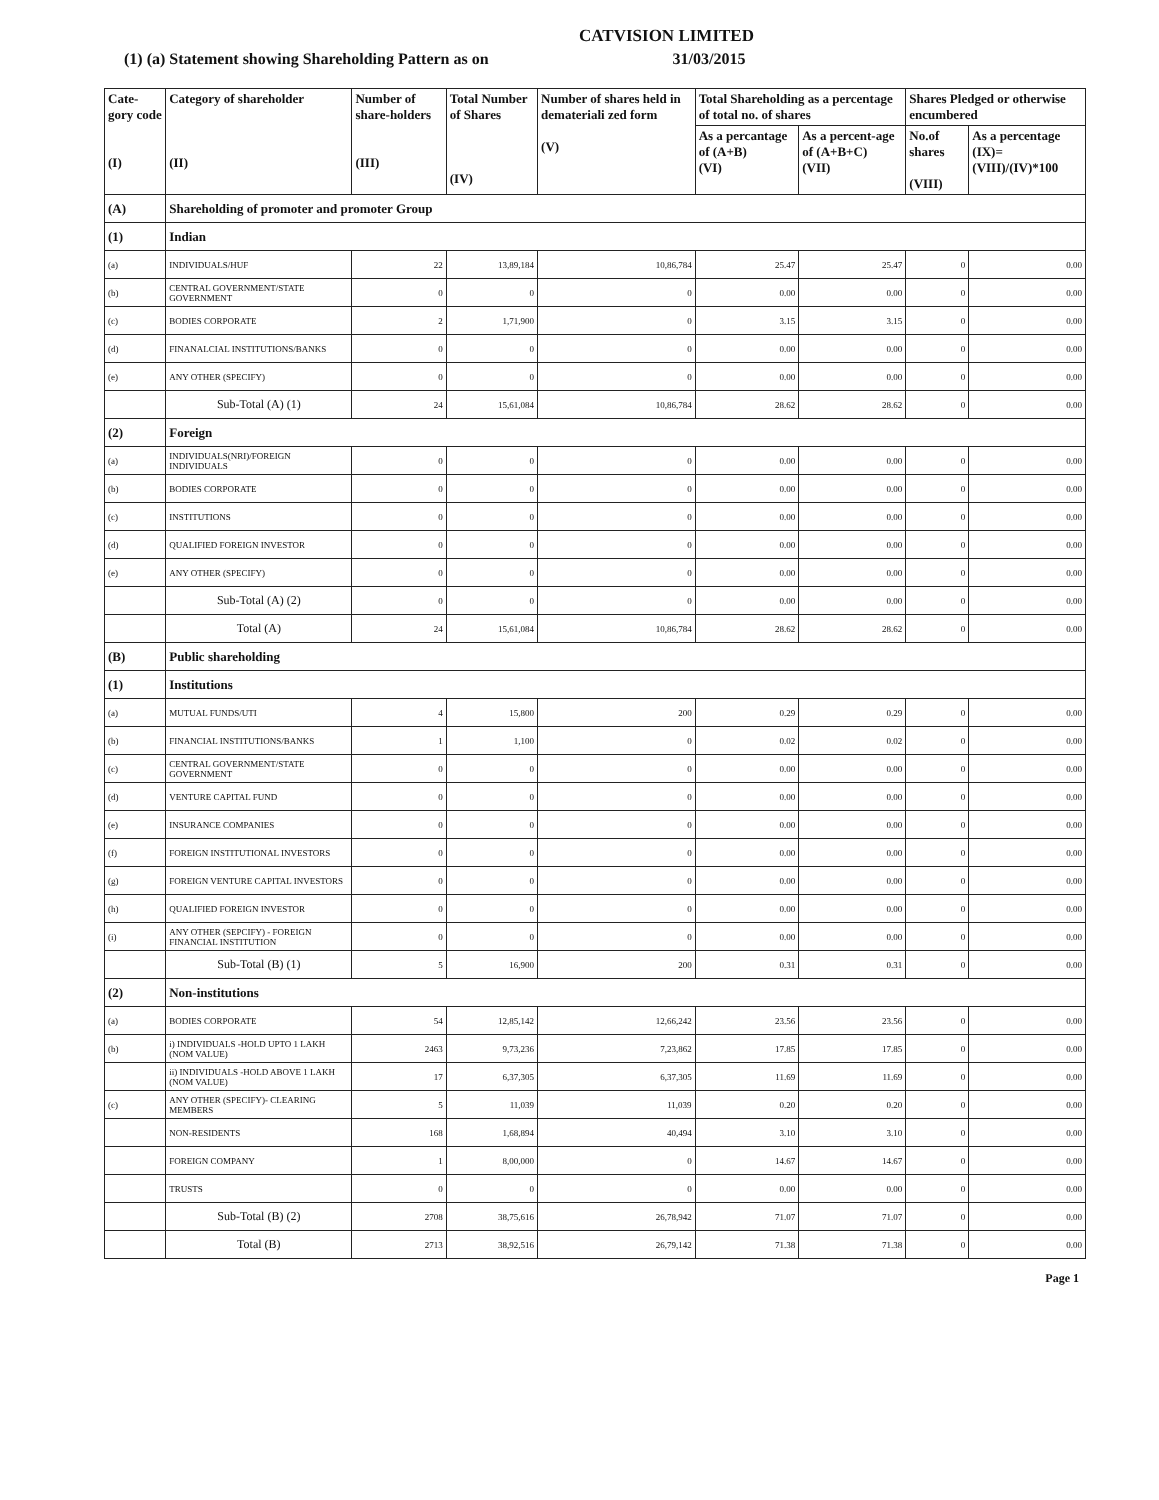CATVISION LIMITED
(1) (a) Statement showing Shareholding Pattern as on 31/03/2015
| Cate-gory code (I) | Category of shareholder (II) | Number of share-holders (III) | Total Number of Shares (IV) | Number of shares held in demateriali zed form (V) | Total Shareholding as a percentage of total no. of shares | | Shares Pledged or otherwise encumbered | |
| --- | --- | --- | --- | --- | --- | --- | --- | --- |
| | | | | | As a percantage of (A+B) (VI) | As a percent-age of (A+B+C) (VII) | No.of shares (VIII) | As a percentage (IX)=(VIII)/(IV)*100 |
| (A) | Shareholding of promoter and promoter Group | | | | | | | |
| (1) | Indian | | | | | | | |
| (a) | INDIVIDUALS/HUF | 22 | 13,89,184 | 10,86,784 | 25.47 | 25.47 | 0 | 0.00 |
| (b) | CENTRAL GOVERNMENT/STATE GOVERNMENT | 0 | 0 | 0 | 0.00 | 0.00 | 0 | 0.00 |
| (c) | BODIES CORPORATE | 2 | 1,71,900 | 0 | 3.15 | 3.15 | 0 | 0.00 |
| (d) | FINANALCIAL INSTITUTIONS/BANKS | 0 | 0 | 0 | 0.00 | 0.00 | 0 | 0.00 |
| (e) | ANY OTHER (SPECIFY) | 0 | 0 | 0 | 0.00 | 0.00 | 0 | 0.00 |
| | Sub-Total (A) (1) | 24 | 15,61,084 | 10,86,784 | 28.62 | 28.62 | 0 | 0.00 |
| (2) | Foreign | | | | | | | |
| (a) | INDIVIDUALS(NRI)/FOREIGN INDIVIDUALS | 0 | 0 | 0 | 0.00 | 0.00 | 0 | 0.00 |
| (b) | BODIES CORPORATE | 0 | 0 | 0 | 0.00 | 0.00 | 0 | 0.00 |
| (c) | INSTITUTIONS | 0 | 0 | 0 | 0.00 | 0.00 | 0 | 0.00 |
| (d) | QUALIFIED FOREIGN INVESTOR | 0 | 0 | 0 | 0.00 | 0.00 | 0 | 0.00 |
| (e) | ANY OTHER (SPECIFY) | 0 | 0 | 0 | 0.00 | 0.00 | 0 | 0.00 |
| | Sub-Total (A) (2) | 0 | 0 | 0 | 0.00 | 0.00 | 0 | 0.00 |
| | Total (A) | 24 | 15,61,084 | 10,86,784 | 28.62 | 28.62 | 0 | 0.00 |
| (B) | Public shareholding | | | | | | | |
| (1) | Institutions | | | | | | | |
| (a) | MUTUAL FUNDS/UTI | 4 | 15,800 | 200 | 0.29 | 0.29 | 0 | 0.00 |
| (b) | FINANCIAL INSTITUTIONS/BANKS | 1 | 1,100 | 0 | 0.02 | 0.02 | 0 | 0.00 |
| (c) | CENTRAL GOVERNMENT/STATE GOVERNMENT | 0 | 0 | 0 | 0.00 | 0.00 | 0 | 0.00 |
| (d) | VENTURE CAPITAL FUND | 0 | 0 | 0 | 0.00 | 0.00 | 0 | 0.00 |
| (e) | INSURANCE COMPANIES | 0 | 0 | 0 | 0.00 | 0.00 | 0 | 0.00 |
| (f) | FOREIGN INSTITUTIONAL INVESTORS | 0 | 0 | 0 | 0.00 | 0.00 | 0 | 0.00 |
| (g) | FOREIGN VENTURE CAPITAL INVESTORS | 0 | 0 | 0 | 0.00 | 0.00 | 0 | 0.00 |
| (h) | QUALIFIED FOREIGN INVESTOR | 0 | 0 | 0 | 0.00 | 0.00 | 0 | 0.00 |
| (i) | ANY OTHER (SEPCIFY) - FOREIGN FINANCIAL INSTITUTION | 0 | 0 | 0 | 0.00 | 0.00 | 0 | 0.00 |
| | Sub-Total (B) (1) | 5 | 16,900 | 200 | 0.31 | 0.31 | 0 | 0.00 |
| (2) | Non-institutions | | | | | | | |
| (a) | BODIES CORPORATE | 54 | 12,85,142 | 12,66,242 | 23.56 | 23.56 | 0 | 0.00 |
| (b) | i) INDIVIDUALS -HOLD UPTO 1 LAKH (NOM VALUE) | 2463 | 9,73,236 | 7,23,862 | 17.85 | 17.85 | 0 | 0.00 |
| | ii) INDIVIDUALS -HOLD ABOVE 1 LAKH (NOM VALUE) | 17 | 6,37,305 | 6,37,305 | 11.69 | 11.69 | 0 | 0.00 |
| (c) | ANY OTHER (SPECIFY)- CLEARING MEMBERS | 5 | 11,039 | 11,039 | 0.20 | 0.20 | 0 | 0.00 |
| | NON-RESIDENTS | 168 | 1,68,894 | 40,494 | 3.10 | 3.10 | 0 | 0.00 |
| | FOREIGN COMPANY | 1 | 8,00,000 | 0 | 14.67 | 14.67 | 0 | 0.00 |
| | TRUSTS | 0 | 0 | 0 | 0.00 | 0.00 | 0 | 0.00 |
| | Sub-Total (B) (2) | 2708 | 38,75,616 | 26,78,942 | 71.07 | 71.07 | 0 | 0.00 |
| | Total (B) | 2713 | 38,92,516 | 26,79,142 | 71.38 | 71.38 | 0 | 0.00 |
Page 1